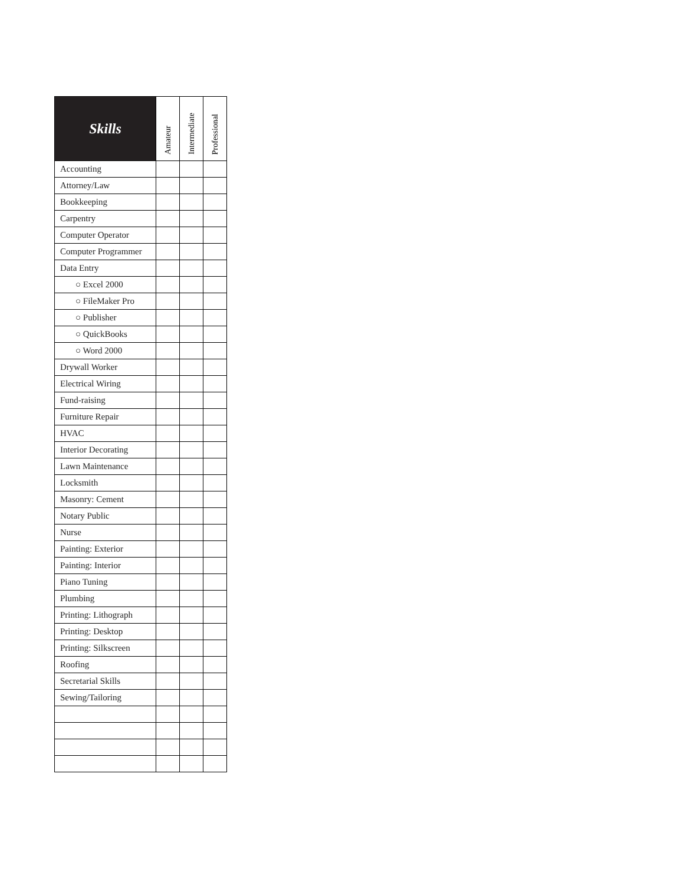| Skills | Amateur | Intermediate | Professional |
| --- | --- | --- | --- |
| Accounting | | | |
| Attorney/Law | | | |
| Bookkeeping | | | |
| Carpentry | | | |
| Computer Operator | | | |
| Computer Programmer | | | |
| Data Entry | | | |
| ○ Excel 2000 | | | |
| ○ FileMaker Pro | | | |
| ○ Publisher | | | |
| ○ QuickBooks | | | |
| ○ Word 2000 | | | |
| Drywall Worker | | | |
| Electrical Wiring | | | |
| Fund-raising | | | |
| Furniture Repair | | | |
| HVAC | | | |
| Interior Decorating | | | |
| Lawn Maintenance | | | |
| Locksmith | | | |
| Masonry: Cement | | | |
| Notary Public | | | |
| Nurse | | | |
| Painting: Exterior | | | |
| Painting: Interior | | | |
| Piano Tuning | | | |
| Plumbing | | | |
| Printing: Lithograph | | | |
| Printing: Desktop | | | |
| Printing: Silkscreen | | | |
| Roofing | | | |
| Secretarial Skills | | | |
| Sewing/Tailoring | | | |